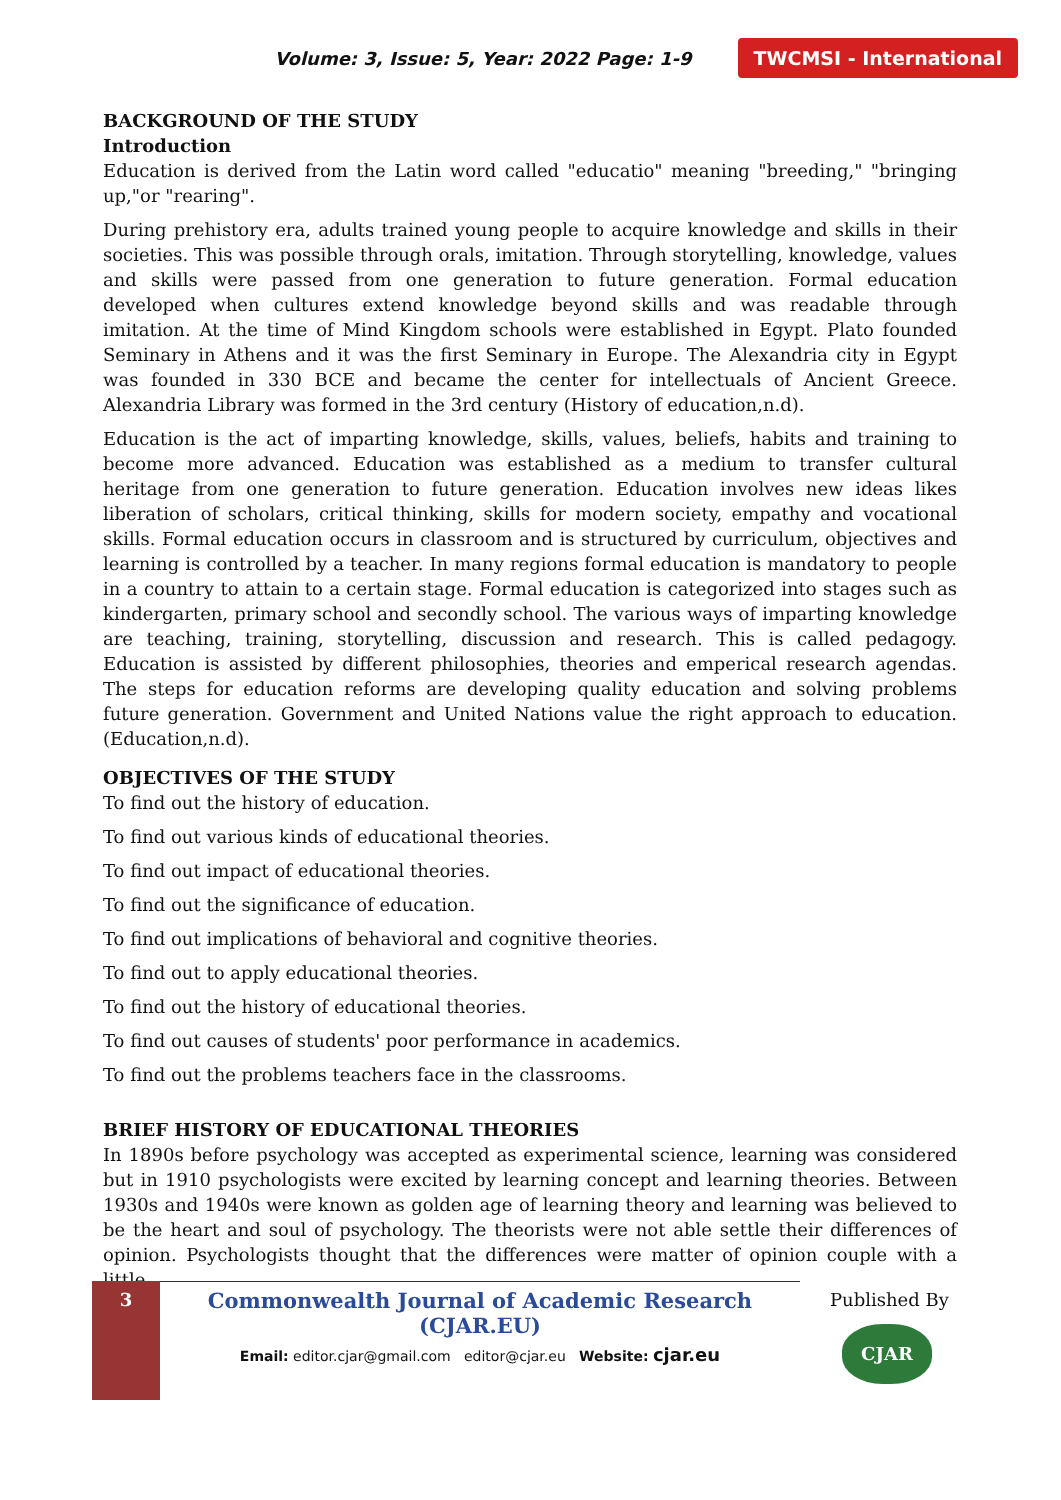Volume: 3, Issue: 5, Year: 2022 Page: 1-9 TWCMSI - International
BACKGROUND OF THE STUDY
Introduction
Education is derived from the Latin word called "educatio" meaning "breeding," "bringing up,"or "rearing".
During prehistory era, adults trained young people to acquire knowledge and skills in their societies. This was possible through orals, imitation. Through storytelling, knowledge, values and skills were passed from one generation to future generation. Formal education developed when cultures extend knowledge beyond skills and was readable through imitation. At the time of Mind Kingdom schools were established in Egypt. Plato founded Seminary in Athens and it was the first Seminary in Europe. The Alexandria city in Egypt was founded in 330 BCE and became the center for intellectuals of Ancient Greece. Alexandria Library was formed in the 3rd century (History of education,n.d).
Education is the act of imparting knowledge, skills, values, beliefs, habits and training to become more advanced. Education was established as a medium to transfer cultural heritage from one generation to future generation. Education involves new ideas likes liberation of scholars, critical thinking, skills for modern society, empathy and vocational skills. Formal education occurs in classroom and is structured by curriculum, objectives and learning is controlled by a teacher. In many regions formal education is mandatory to people in a country to attain to a certain stage. Formal education is categorized into stages such as kindergarten, primary school and secondly school. The various ways of imparting knowledge are teaching, training, storytelling, discussion and research. This is called pedagogy. Education is assisted by different philosophies, theories and emperical research agendas. The steps for education reforms are developing quality education and solving problems future generation. Government and United Nations value the right approach to education. (Education,n.d).
OBJECTIVES OF THE STUDY
To find out the history of education.
To find out various kinds of educational theories.
To find out impact of educational theories.
To find out the significance of education.
To find out implications of behavioral and cognitive theories.
To find out to apply educational theories.
To find out the history of educational theories.
To find out causes of students' poor performance in academics.
To find out the problems teachers face in the classrooms.
BRIEF HISTORY OF EDUCATIONAL THEORIES
In 1890s before psychology was accepted as experimental science, learning was considered but in 1910 psychologists were excited by learning concept and learning theories. Between 1930s and 1940s were known as golden age of learning theory and learning was believed to be the heart and soul of psychology. The theorists were not able settle their differences of opinion. Psychologists thought that the differences were matter of opinion couple with a little
3
Commonwealth Journal of Academic Research (CJAR.EU)
Email: editor.cjar@gmail.com editor@cjar.eu Website: cjar.eu
Published By
CJAR